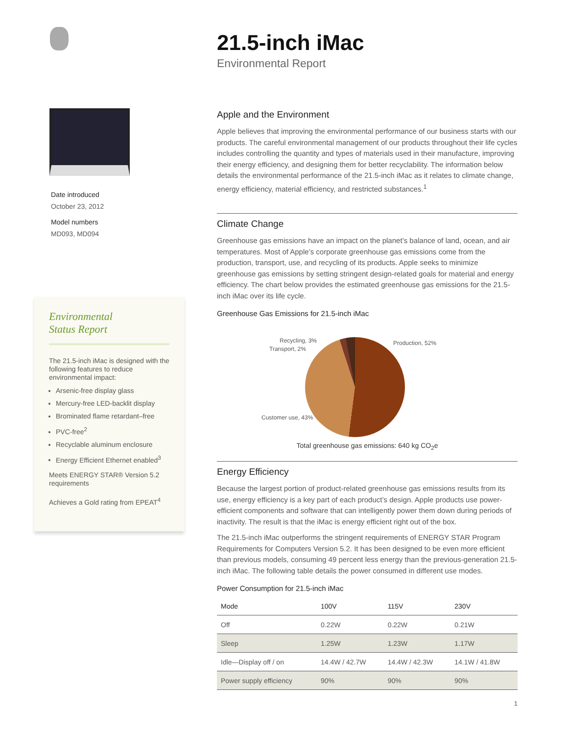Date introduced
October 23, 2012
Model numbers
MD093, MD094
Environmental
Status Report
The 21.5-inch iMac is designed with the following features to reduce environmental impact:
Arsenic-free display glass
Mercury-free LED-backlit display
Brominated flame retardant–free
PVC-free<sup>2</sup>
Recyclable aluminum enclosure
Energy Efficient Ethernet enabled<sup>3</sup>
Meets ENERGY STAR® Version 5.2 requirements
Achieves a Gold rating from EPEAT<sup>4</sup>
21.5-inch iMac
Environmental Report
Apple and the Environment
Apple believes that improving the environmental performance of our business starts with our products. The careful environmental management of our products throughout their life cycles includes controlling the quantity and types of materials used in their manufacture, improving their energy efficiency, and designing them for better recyclability. The information below details the environmental performance of the 21.5-inch iMac as it relates to climate change, energy efficiency, material efficiency, and restricted substances.<sup>1</sup>
Climate Change
Greenhouse gas emissions have an impact on the planet’s balance of land, ocean, and air temperatures. Most of Apple’s corporate greenhouse gas emissions come from the production, transport, use, and recycling of its products. Apple seeks to minimize greenhouse gas emissions by setting stringent design-related goals for material and energy efficiency. The chart below provides the estimated greenhouse gas emissions for the 21.5-inch iMac over its life cycle.
Greenhouse Gas Emissions for 21.5-inch iMac
Recycling, 3%
Transport, 2%
Production, 52%
Customer use, 43%
Total greenhouse gas emissions: 640 kg CO<sub>2</sub>e
Energy Efficiency
Because the largest portion of product-related greenhouse gas emissions results from its use, energy efficiency is a key part of each product’s design. Apple products use power-efficient components and software that can intelligently power them down during periods of inactivity. The result is that the iMac is energy efficient right out of the box.
The 21.5-inch iMac outperforms the stringent requirements of ENERGY STAR Program Requirements for Computers Version 5.2. It has been designed to be even more efficient than previous models, consuming 49 percent less energy than the previous-generation 21.5-inch iMac. The following table details the power consumed in different use modes.
Power Consumption for 21.5-inch iMac
| Mode | 100V | 115V | 230V |
| --- | --- | --- | --- |
| Off | 0.22W | 0.22W | 0.21W |
| Sleep | 1.25W | 1.23W | 1.17W |
| Idle—Display off / on | 14.4W / 42.7W | 14.4W / 42.3W | 14.1W / 41.8W |
| Power supply efficiency | 90% | 90% | 90% |
1